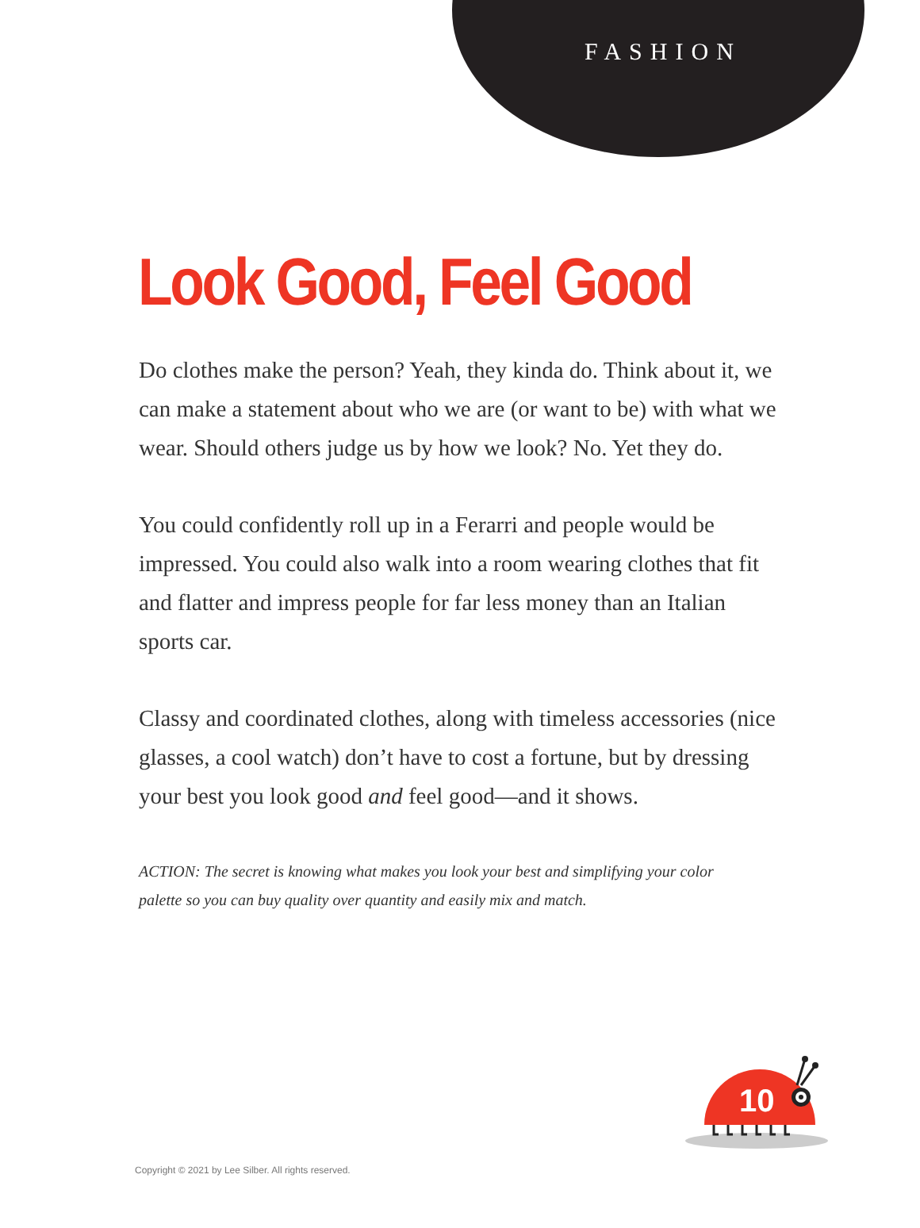FASHION
Look Good, Feel Good
Do clothes make the person? Yeah, they kinda do. Think about it, we can make a statement about who we are (or want to be) with what we wear. Should others judge us by how we look? No. Yet they do.
You could confidently roll up in a Ferarri and people would be impressed. You could also walk into a room wearing clothes that fit and flatter and impress people for far less money than an Italian sports car.
Classy and coordinated clothes, along with timeless accessories (nice glasses, a cool watch) don’t have to cost a fortune, but by dressing your best you look good and feel good—and it shows.
ACTION: The secret is knowing what makes you look your best and simplifying your color palette so you can buy quality over quantity and easily mix and match.
10
Copyright © 2021 by Lee Silber. All rights reserved.